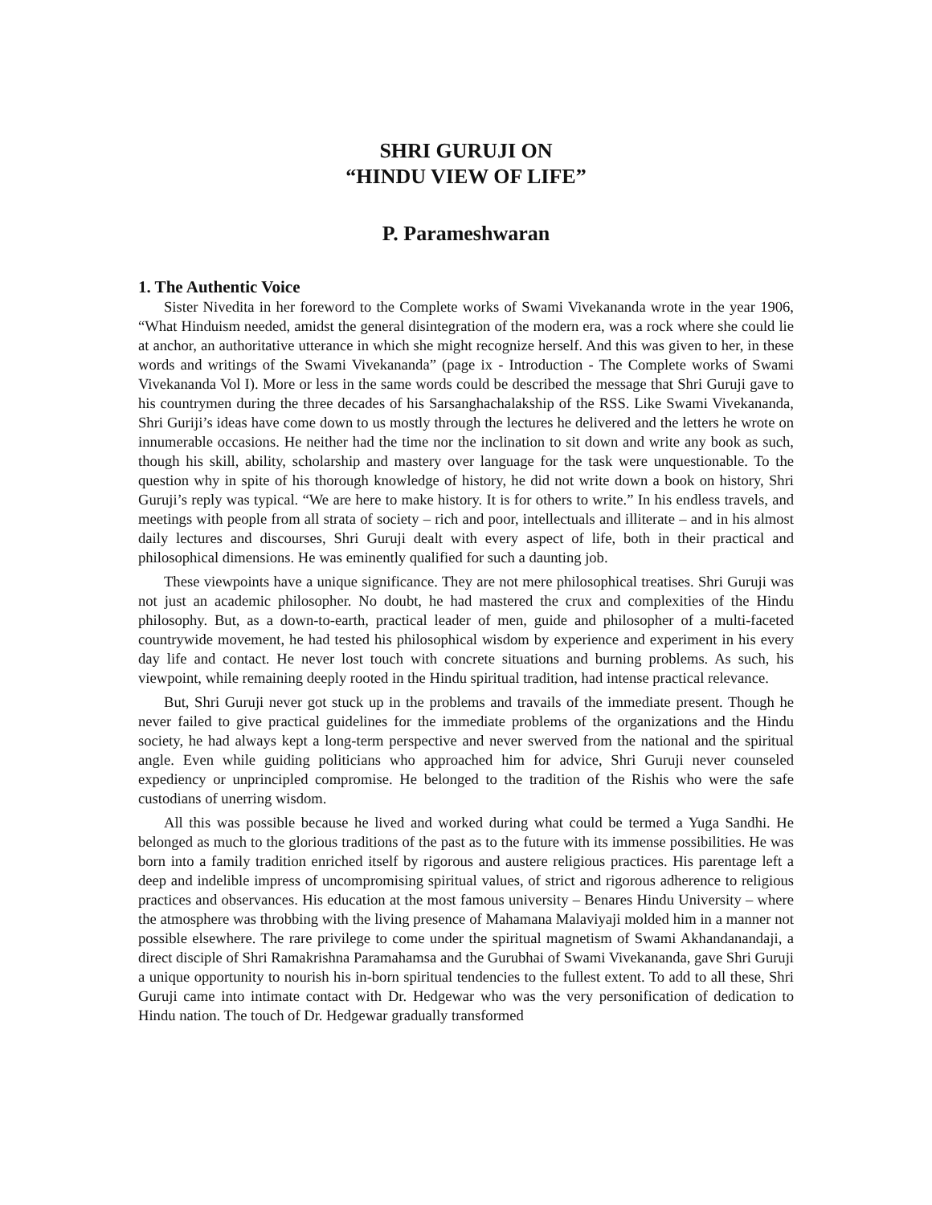SHRI GURUJI ON
“HINDU VIEW OF LIFE”
P. Parameshwaran
1. The Authentic Voice
Sister Nivedita in her foreword to the Complete works of Swami Vivekananda wrote in the year 1906, “What Hinduism needed, amidst the general disintegration of the modern era, was a rock where she could lie at anchor, an authoritative utterance in which she might recognize herself. And this was given to her, in these words and writings of the Swami Vivekananda” (page ix - Introduction - The Complete works of Swami Vivekananda Vol I). More or less in the same words could be described the message that Shri Guruji gave to his countrymen during the three decades of his Sarsanghachalakship of the RSS. Like Swami Vivekananda, Shri Guriji’s ideas have come down to us mostly through the lectures he delivered and the letters he wrote on innumerable occasions. He neither had the time nor the inclination to sit down and write any book as such, though his skill, ability, scholarship and mastery over language for the task were unquestionable. To the question why in spite of his thorough knowledge of history, he did not write down a book on history, Shri Guruji’s reply was typical. “We are here to make history. It is for others to write.” In his endless travels, and meetings with people from all strata of society – rich and poor, intellectuals and illiterate – and in his almost daily lectures and discourses, Shri Guruji dealt with every aspect of life, both in their practical and philosophical dimensions. He was eminently qualified for such a daunting job.
These viewpoints have a unique significance. They are not mere philosophical treatises. Shri Guruji was not just an academic philosopher. No doubt, he had mastered the crux and complexities of the Hindu philosophy. But, as a down-to-earth, practical leader of men, guide and philosopher of a multi-faceted countrywide movement, he had tested his philosophical wisdom by experience and experiment in his every day life and contact. He never lost touch with concrete situations and burning problems. As such, his viewpoint, while remaining deeply rooted in the Hindu spiritual tradition, had intense practical relevance.
But, Shri Guruji never got stuck up in the problems and travails of the immediate present. Though he never failed to give practical guidelines for the immediate problems of the organizations and the Hindu society, he had always kept a long-term perspective and never swerved from the national and the spiritual angle. Even while guiding politicians who approached him for advice, Shri Guruji never counseled expediency or unprincipled compromise. He belonged to the tradition of the Rishis who were the safe custodians of unerring wisdom.
All this was possible because he lived and worked during what could be termed a Yuga Sandhi. He belonged as much to the glorious traditions of the past as to the future with its immense possibilities. He was born into a family tradition enriched itself by rigorous and austere religious practices. His parentage left a deep and indelible impress of uncompromising spiritual values, of strict and rigorous adherence to religious practices and observances. His education at the most famous university – Benares Hindu University – where the atmosphere was throbbing with the living presence of Mahamana Malaviyaji molded him in a manner not possible elsewhere. The rare privilege to come under the spiritual magnetism of Swami Akhandanandaji, a direct disciple of Shri Ramakrishna Paramahamsa and the Gurubhai of Swami Vivekananda, gave Shri Guruji a unique opportunity to nourish his in-born spiritual tendencies to the fullest extent. To add to all these, Shri Guruji came into intimate contact with Dr. Hedgewar who was the very personification of dedication to Hindu nation. The touch of Dr. Hedgewar gradually transformed